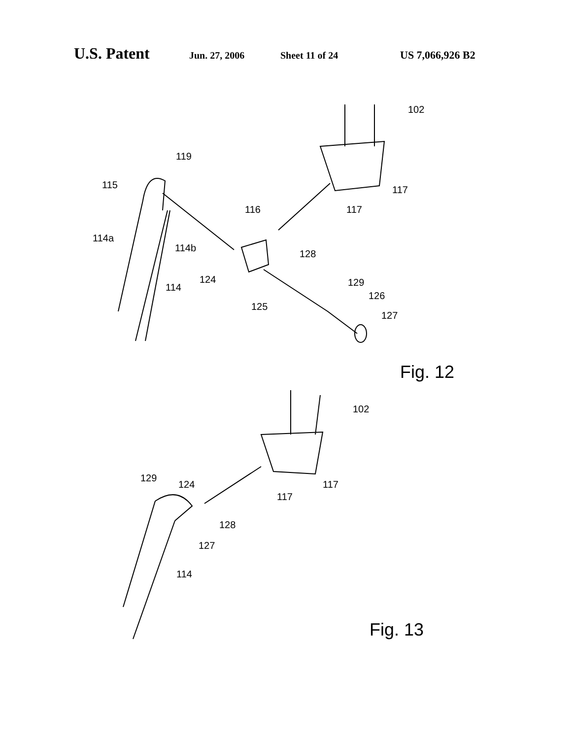U.S. Patent Jun. 27, 2006 Sheet 11 of 24 US 7,066,926 B2
102
119
115
117
117
116
114a
114b
128
124
129
114
126
125
127
Fig. 12
102
129
124
117
117
128
127
114
Fig. 13